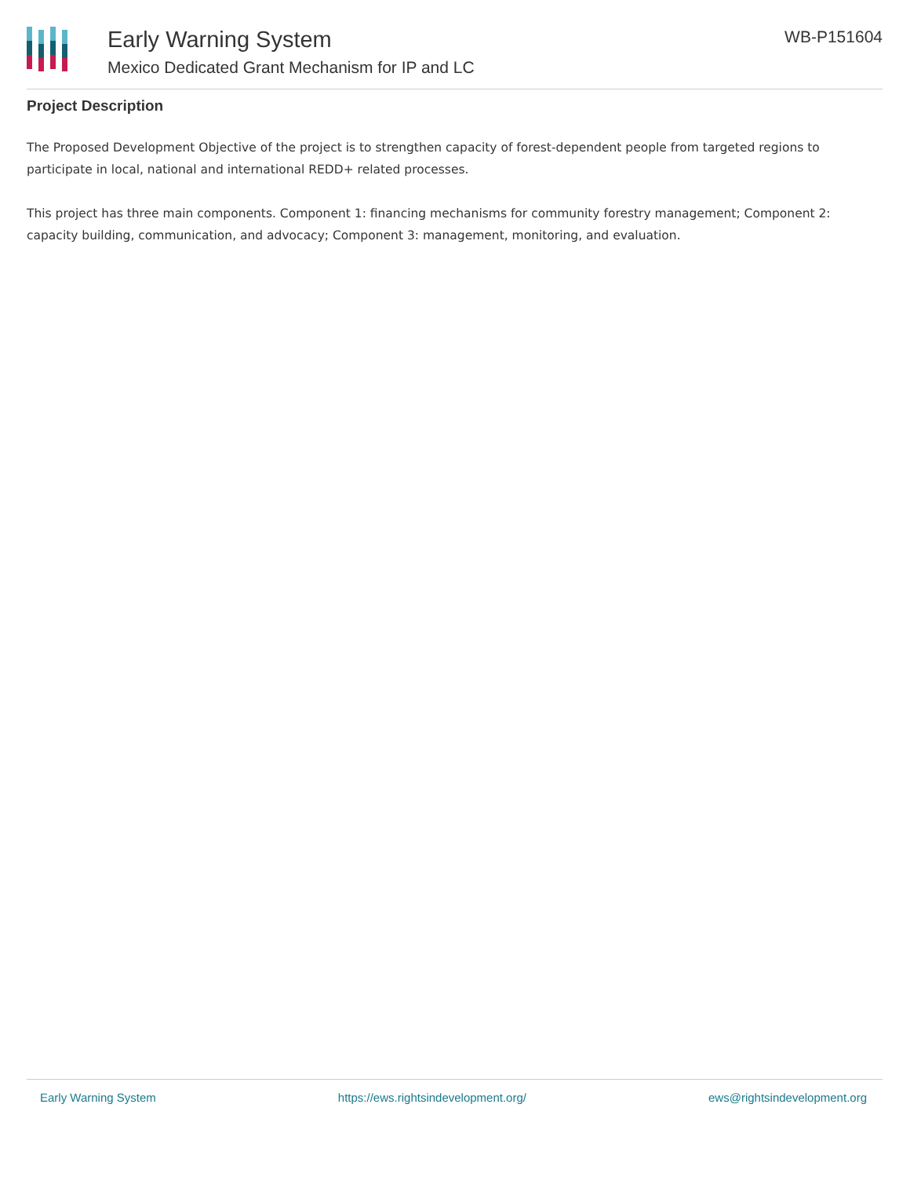Early Warning System
Mexico Dedicated Grant Mechanism for IP and LC
WB-P151604
Project Description
The Proposed Development Objective of the project is to strengthen capacity of forest-dependent people from targeted regions to participate in local, national and international REDD+ related processes.
This project has three main components. Component 1: financing mechanisms for community forestry management; Component 2: capacity building, communication, and advocacy; Component 3: management, monitoring, and evaluation.
Early Warning System https://ews.rightsindevelopment.org/ ews@rightsindevelopment.org